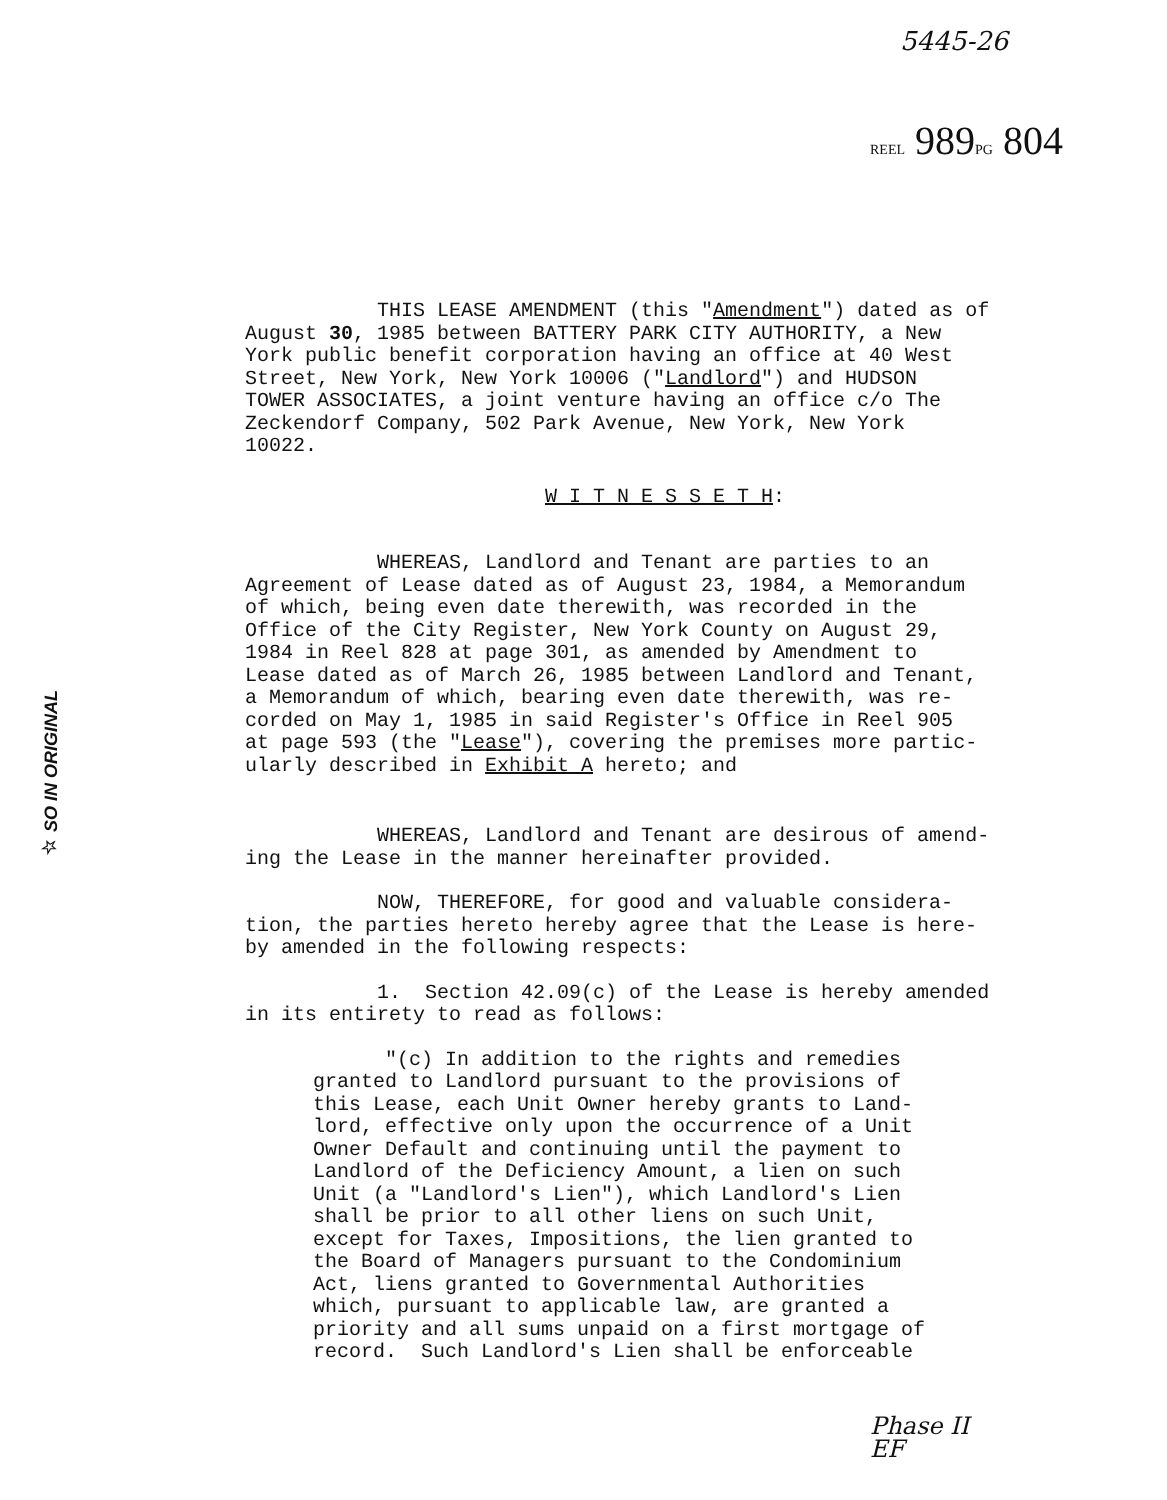5445-26
REEL 989PG 804
☆ SO IN ORIGINAL
THIS LEASE AMENDMENT (this "Amendment") dated as of August 30, 1985 between BATTERY PARK CITY AUTHORITY, a New York public benefit corporation having an office at 40 West Street, New York, New York 10006 ("Landlord") and HUDSON TOWER ASSOCIATES, a joint venture having an office c/o The Zeckendorf Company, 502 Park Avenue, New York, New York 10022.
W I T N E S S E T H:
WHEREAS, Landlord and Tenant are parties to an Agreement of Lease dated as of August 23, 1984, a Memorandum of which, being even date therewith, was recorded in the Office of the City Register, New York County on August 29, 1984 in Reel 828 at page 301, as amended by Amendment to Lease dated as of March 26, 1985 between Landlord and Tenant, a Memorandum of which, bearing even date therewith, was re- corded on May 1, 1985 in said Register's Office in Reel 905 at page 593 (the "Lease"), covering the premises more partic- ularly described in Exhibit A hereto; and
WHEREAS, Landlord and Tenant are desirous of amend- ing the Lease in the manner hereinafter provided.
NOW, THEREFORE, for good and valuable considera- tion, the parties hereto hereby agree that the Lease is here- by amended in the following respects:
1. Section 42.09(c) of the Lease is hereby amended in its entirety to read as follows:
"(c) In addition to the rights and remedies granted to Landlord pursuant to the provisions of this Lease, each Unit Owner hereby grants to Land- lord, effective only upon the occurrence of a Unit Owner Default and continuing until the payment to Landlord of the Deficiency Amount, a lien on such Unit (a "Landlord's Lien"), which Landlord's Lien shall be prior to all other liens on such Unit, except for Taxes, Impositions, the lien granted to the Board of Managers pursuant to the Condominium Act, liens granted to Governmental Authorities which, pursuant to applicable law, are granted a priority and all sums unpaid on a first mortgage of record. Such Landlord's Lien shall be enforceable
Phase II
EF